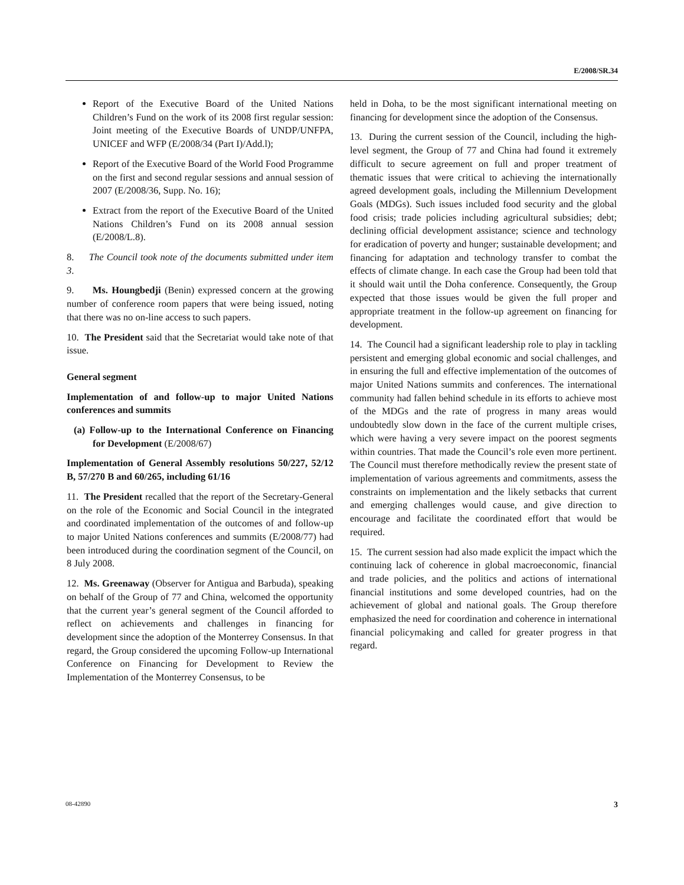E/2008/SR.34
Report of the Executive Board of the United Nations Children’s Fund on the work of its 2008 first regular session: Joint meeting of the Executive Boards of UNDP/UNFPA, UNICEF and WFP (E/2008/34 (Part I)/Add.l);
Report of the Executive Board of the World Food Programme on the first and second regular sessions and annual session of 2007 (E/2008/36, Supp. No. 16);
Extract from the report of the Executive Board of the United Nations Children’s Fund on its 2008 annual session (E/2008/L.8).
8. The Council took note of the documents submitted under item 3.
9. Ms. Houngbedji (Benin) expressed concern at the growing number of conference room papers that were being issued, noting that there was no on-line access to such papers.
10. The President said that the Secretariat would take note of that issue.
General segment
Implementation of and follow-up to major United Nations conferences and summits
(a) Follow-up to the International Conference on Financing for Development (E/2008/67)
Implementation of General Assembly resolutions 50/227, 52/12 B, 57/270 B and 60/265, including 61/16
11. The President recalled that the report of the Secretary-General on the role of the Economic and Social Council in the integrated and coordinated implementation of the outcomes of and follow-up to major United Nations conferences and summits (E/2008/77) had been introduced during the coordination segment of the Council, on 8 July 2008.
12. Ms. Greenaway (Observer for Antigua and Barbuda), speaking on behalf of the Group of 77 and China, welcomed the opportunity that the current year’s general segment of the Council afforded to reflect on achievements and challenges in financing for development since the adoption of the Monterrey Consensus. In that regard, the Group considered the upcoming Follow-up International Conference on Financing for Development to Review the Implementation of the Monterrey Consensus, to be
held in Doha, to be the most significant international meeting on financing for development since the adoption of the Consensus.
13. During the current session of the Council, including the high-level segment, the Group of 77 and China had found it extremely difficult to secure agreement on full and proper treatment of thematic issues that were critical to achieving the internationally agreed development goals, including the Millennium Development Goals (MDGs). Such issues included food security and the global food crisis; trade policies including agricultural subsidies; debt; declining official development assistance; science and technology for eradication of poverty and hunger; sustainable development; and financing for adaptation and technology transfer to combat the effects of climate change. In each case the Group had been told that it should wait until the Doha conference. Consequently, the Group expected that those issues would be given the full proper and appropriate treatment in the follow-up agreement on financing for development.
14. The Council had a significant leadership role to play in tackling persistent and emerging global economic and social challenges, and in ensuring the full and effective implementation of the outcomes of major United Nations summits and conferences. The international community had fallen behind schedule in its efforts to achieve most of the MDGs and the rate of progress in many areas would undoubtedly slow down in the face of the current multiple crises, which were having a very severe impact on the poorest segments within countries. That made the Council’s role even more pertinent. The Council must therefore methodically review the present state of implementation of various agreements and commitments, assess the constraints on implementation and the likely setbacks that current and emerging challenges would cause, and give direction to encourage and facilitate the coordinated effort that would be required.
15. The current session had also made explicit the impact which the continuing lack of coherence in global macroeconomic, financial and trade policies, and the politics and actions of international financial institutions and some developed countries, had on the achievement of global and national goals. The Group therefore emphasized the need for coordination and coherence in international financial policymaking and called for greater progress in that regard.
08-42890 3